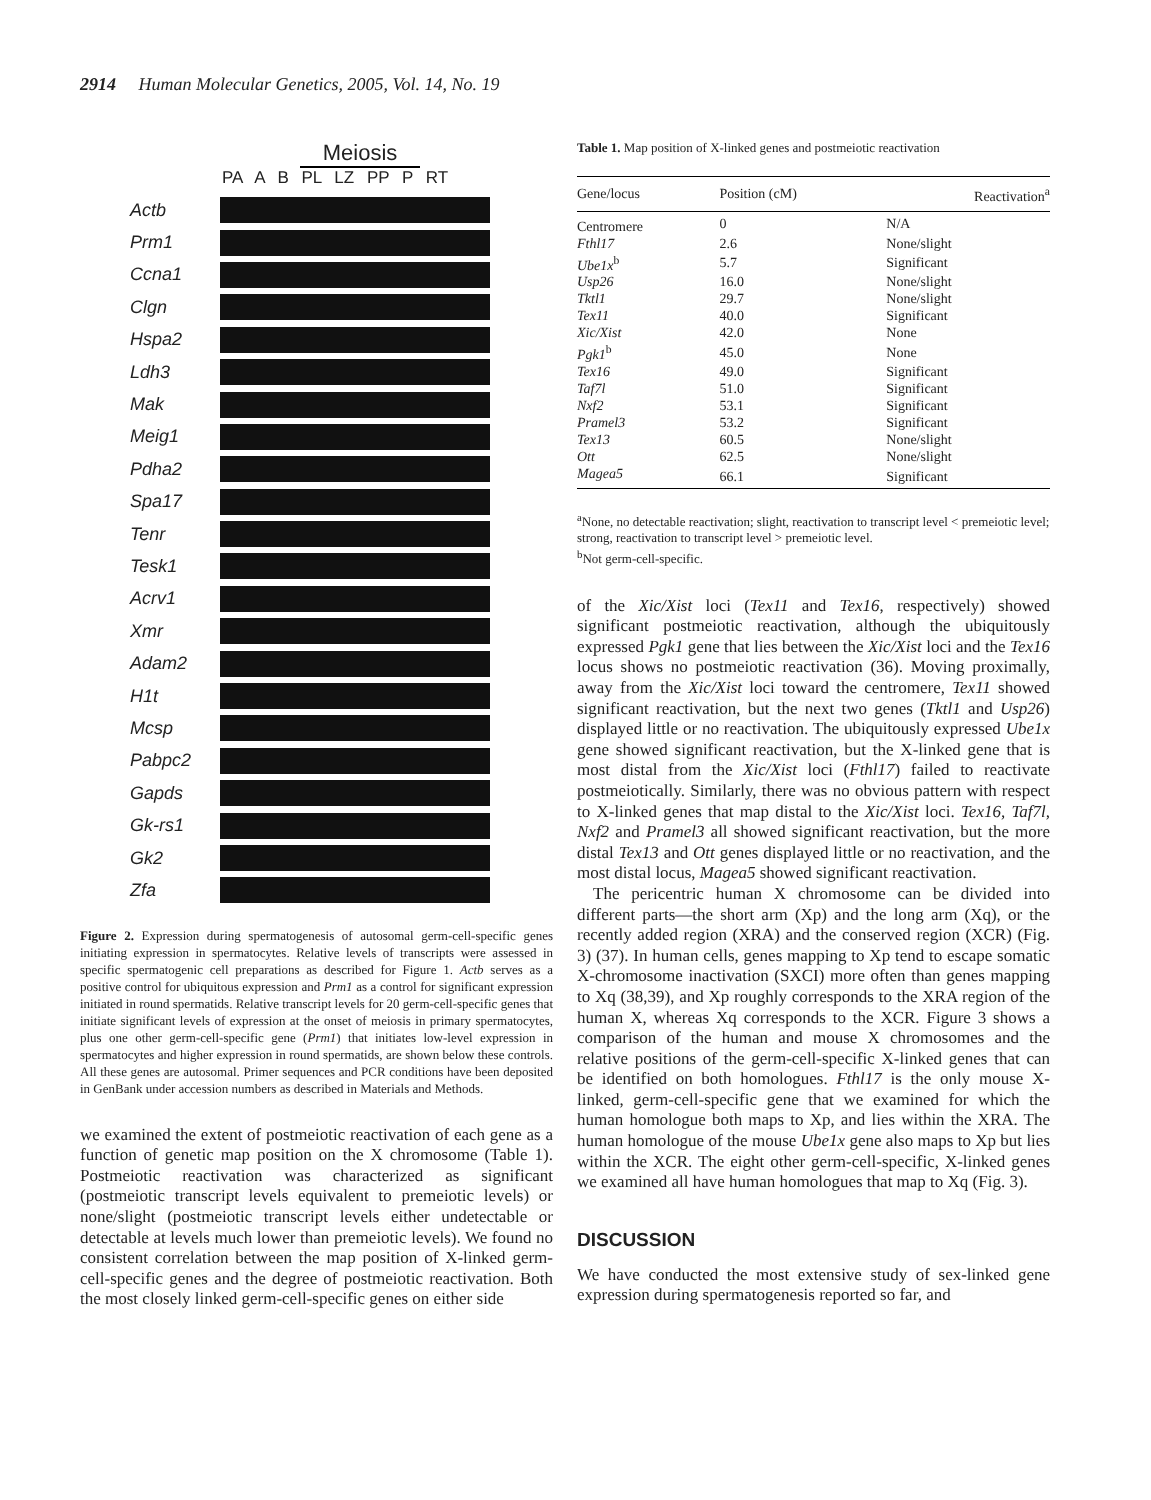2914 Human Molecular Genetics, 2005, Vol. 14, No. 19
Meiosis
PA A B PL LZ PP P RT
Actb
Prm1
Ccna1
Clgn
Hspa2
Ldh3
Mak
Meig1
Pdha2
Spa17
Tenr
Tesk1
Acrv1
Xmr
Adam2
H1t
Mcsp
Pabpc2
Gapds
Gk-rs1
Gk2
Zfa
Figure 2. Expression during spermatogenesis of autosomal germ-cell-specific genes initiating expression in spermatocytes. Relative levels of transcripts were assessed in specific spermatogenic cell preparations as described for Figure 1. Actb serves as a positive control for ubiquitous expression and Prm1 as a control for significant expression initiated in round spermatids. Relative transcript levels for 20 germ-cell-specific genes that initiate significant levels of expression at the onset of meiosis in primary spermatocytes, plus one other germ-cell-specific gene (Prm1) that initiates low-level expression in spermatocytes and higher expression in round spermatids, are shown below these controls. All these genes are autosomal. Primer sequences and PCR conditions have been deposited in GenBank under accession numbers as described in Materials and Methods.
we examined the extent of postmeiotic reactivation of each gene as a function of genetic map position on the X chromosome (Table 1). Postmeiotic reactivation was characterized as significant (postmeiotic transcript levels equivalent to premeiotic levels) or none/slight (postmeiotic transcript levels either undetectable or detectable at levels much lower than premeiotic levels). We found no consistent correlation between the map position of X-linked germ-cell-specific genes and the degree of postmeiotic reactivation. Both the most closely linked germ-cell-specific genes on either side
Table 1. Map position of X-linked genes and postmeiotic reactivation
| Gene/locus | Position (cM) | Reactivation<sup>a</sup> |
| --- | --- | --- |
| Centromere | 0 | N/A |
| Fthl17 | 2.6 | None/slight |
| Ube1x<sup>b</sup> | 5.7 | Significant |
| Usp26 | 16.0 | None/slight |
| Tktl1 | 29.7 | None/slight |
| Tex11 | 40.0 | Significant |
| Xic/Xist | 42.0 | None |
| Pgk1<sup>b</sup> | 45.0 | None |
| Tex16 | 49.0 | Significant |
| Taf7l | 51.0 | Significant |
| Nxf2 | 53.1 | Significant |
| Pramel3 | 53.2 | Significant |
| Tex13 | 60.5 | None/slight |
| Ott | 62.5 | None/slight |
| Magea5 | 66.1 | Significant |
<sup>a</sup> None, no detectable reactivation; slight, reactivation to transcript level < premeiotic level; strong, reactivation to transcript level > premeiotic level.
<sup>b</sup> Not germ-cell-specific.
of the Xic/Xist loci (Tex11 and Tex16, respectively) showed significant postmeiotic reactivation, although the ubiquitously expressed Pgk1 gene that lies between the Xic/Xist loci and the Tex16 locus shows no postmeiotic reactivation (36). Moving proximally, away from the Xic/Xist loci toward the centromere, Tex11 showed significant reactivation, but the next two genes (Tktl1 and Usp26) displayed little or no reactivation. The ubiquitously expressed Ube1x gene showed significant reactivation, but the X-linked gene that is most distal from the Xic/Xist loci (Fthl17) failed to reactivate postmeiotically. Similarly, there was no obvious pattern with respect to X-linked genes that map distal to the Xic/Xist loci. Tex16, Taf7l, Nxf2 and Pramel3 all showed significant reactivation, but the more distal Tex13 and Ott genes displayed little or no reactivation, and the most distal locus, Magea5 showed significant reactivation.
The pericentric human X chromosome can be divided into different parts—the short arm (Xp) and the long arm (Xq), or the recently added region (XRA) and the conserved region (XCR) (Fig. 3) (37). In human cells, genes mapping to Xp tend to escape somatic X-chromosome inactivation (SXCI) more often than genes mapping to Xq (38,39), and Xp roughly corresponds to the XRA region of the human X, whereas Xq corresponds to the XCR. Figure 3 shows a comparison of the human and mouse X chromosomes and the relative positions of the germ-cell-specific X-linked genes that can be identified on both homologues. Fthl17 is the only mouse X-linked, germ-cell-specific gene that we examined for which the human homologue both maps to Xp, and lies within the XRA. The human homologue of the mouse Ube1x gene also maps to Xp but lies within the XCR. The eight other germ-cell-specific, X-linked genes we examined all have human homologues that map to Xq (Fig. 3).
DISCUSSION
We have conducted the most extensive study of sex-linked gene expression during spermatogenesis reported so far, and